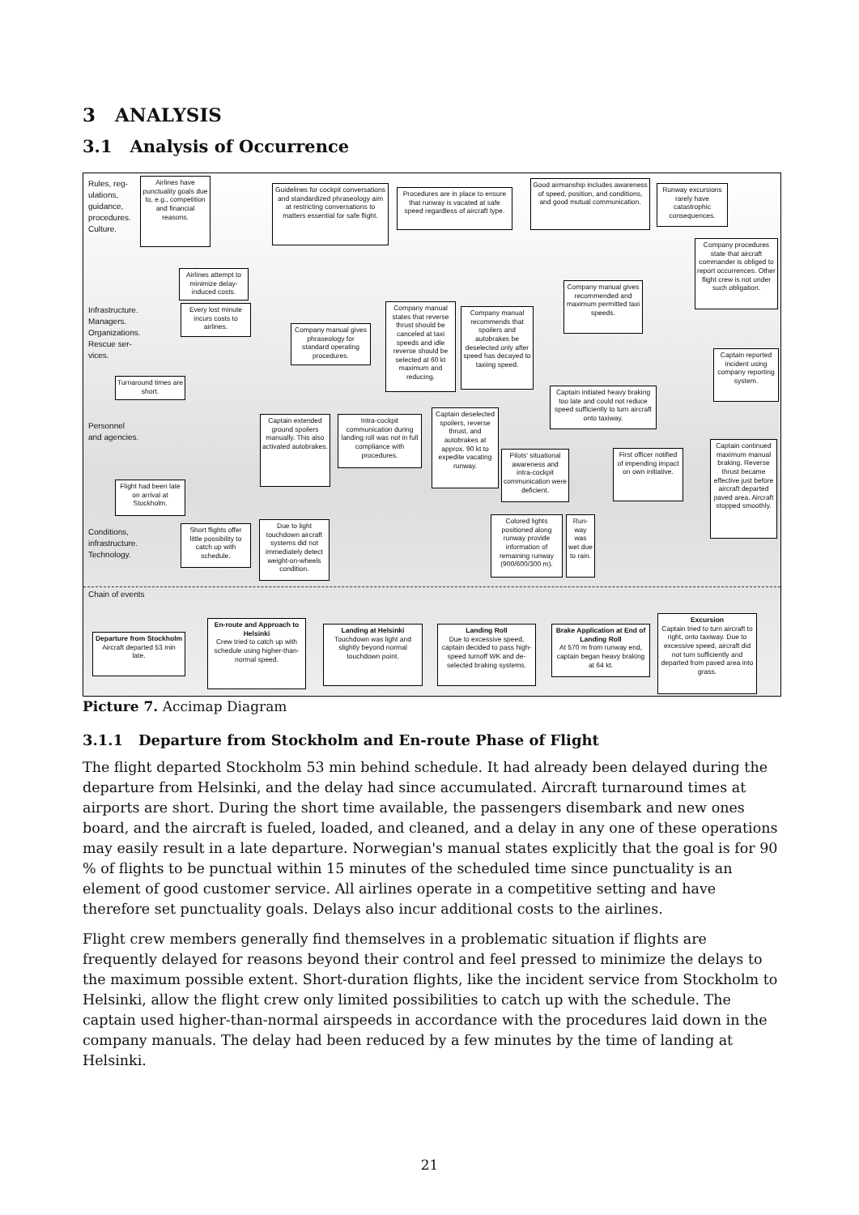3 ANALYSIS
3.1 Analysis of Occurrence
Rules, reg-
ulations,
guidance,
procedures.
Culture.
Infrastructure.
Managers.
Organizations.
Rescue ser-
vices.
Personnel
and agencies.
Conditions,
infrastructure.
Technology.
Chain of events
Airlines have punctuality goals due to, e.g., competition and financial reasons.
Guidelines for cockpit conversations and standardized phraseology aim at restricting conversations to matters essential for safe flight.
Procedures are in place to ensure that runway is vacated at safe speed regardless of aircraft type.
Good airmanship includes awareness of speed, position, and conditions, and good mutual communication.
Runway excursions rarely have catastrophic consequences.
Company procedures state that aircraft commander is obliged to report occurrences. Other flight crew is not under such obligation.
Airlines attempt to minimize delay-induced costs.
Every lost minute incurs costs to airlines.
Company manual gives phraseology for standard operating procedures.
Company manual states that reverse thrust should be canceled at taxi speeds and idle reverse should be selected at 60 kt maximum and reducing.
Company manual recommends that spoilers and autobrakes be deselected only after speed has decayed to taxiing speed.
Company manual gives recommended and maximum permitted taxi speeds.
Captain reported incident using company reporting system.
Turnaround times are short.
Captain initiated heavy braking too late and could not reduce speed sufficiently to turn aircraft onto taxiway.
Captain extended ground spoilers manually. This also activated autobrakes.
Intra-cockpit communication during landing roll was not in full compliance with procedures.
Captain deselected spoilers, reverse thrust, and autobrakes at approx. 90 kt to expedite vacating runway.
Pilots' situational awareness and intra-cockpit communication were deficient.
First officer notified of impending impact on own initiative.
Captain continued maximum manual braking. Reverse thrust became effective just before aircraft departed paved area. Aircraft stopped smoothly.
Flight had been late on arrival at Stockholm.
Short flights offer little possibility to catch up with schedule.
Due to light touchdown aircraft systems did not immediately detect weight-on-wheels condition.
Colored lights positioned along runway provide information of remaining runway (900/600/300 m).
Run-way was wet due to rain.
Departure from Stockholm
Aircraft departed 53 min late.
En-route and Approach to Helsinki
Crew tried to catch up with schedule using higher-than-normal speed.
Landing at Helsinki
Touchdown was light and slightly beyond normal touchdown point.
Landing Roll
Due to excessive speed, captain decided to pass high-speed turnoff WK and de-selected braking systems.
Brake Application at End of Landing Roll
At 570 m from runway end, captain began heavy braking at 64 kt.
Excursion
Captain tried to turn aircraft to right, onto taxiway. Due to excessive speed, aircraft did not turn sufficiently and departed from paved area into grass.
Picture 7. Accimap Diagram
3.1.1 Departure from Stockholm and En-route Phase of Flight
The flight departed Stockholm 53 min behind schedule. It had already been delayed during the departure from Helsinki, and the delay had since accumulated. Aircraft turnaround times at airports are short. During the short time available, the passengers disembark and new ones board, and the aircraft is fueled, loaded, and cleaned, and a delay in any one of these operations may easily result in a late departure. Norwegian's manual states explicitly that the goal is for 90 % of flights to be punctual within 15 minutes of the scheduled time since punctuality is an element of good customer service. All airlines operate in a competitive setting and have therefore set punctuality goals. Delays also incur additional costs to the airlines.
Flight crew members generally find themselves in a problematic situation if flights are frequently delayed for reasons beyond their control and feel pressed to minimize the delays to the maximum possible extent. Short-duration flights, like the incident service from Stockholm to Helsinki, allow the flight crew only limited possibilities to catch up with the schedule. The captain used higher-than-normal airspeeds in accordance with the procedures laid down in the company manuals. The delay had been reduced by a few minutes by the time of landing at Helsinki.
21